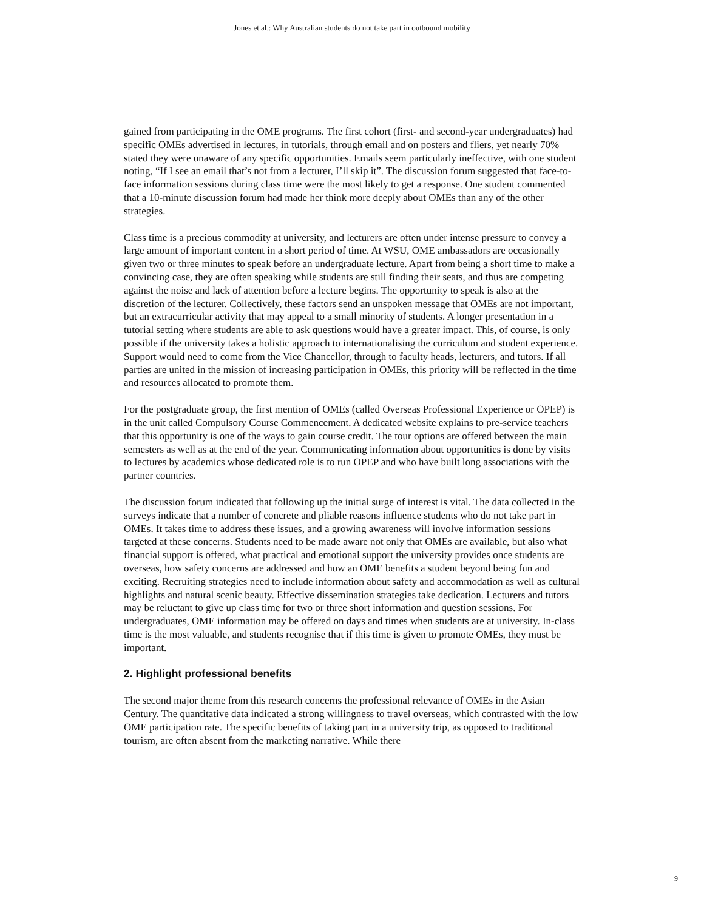Jones et al.: Why Australian students do not take part in outbound mobility
gained from participating in the OME programs. The first cohort (first- and second-year undergraduates) had specific OMEs advertised in lectures, in tutorials, through email and on posters and fliers, yet nearly 70% stated they were unaware of any specific opportunities. Emails seem particularly ineffective, with one student noting, “If I see an email that’s not from a lecturer, I’ll skip it”. The discussion forum suggested that face-to-face information sessions during class time were the most likely to get a response. One student commented that a 10-minute discussion forum had made her think more deeply about OMEs than any of the other strategies.
Class time is a precious commodity at university, and lecturers are often under intense pressure to convey a large amount of important content in a short period of time. At WSU, OME ambassadors are occasionally given two or three minutes to speak before an undergraduate lecture. Apart from being a short time to make a convincing case, they are often speaking while students are still finding their seats, and thus are competing against the noise and lack of attention before a lecture begins. The opportunity to speak is also at the discretion of the lecturer. Collectively, these factors send an unspoken message that OMEs are not important, but an extracurricular activity that may appeal to a small minority of students. A longer presentation in a tutorial setting where students are able to ask questions would have a greater impact. This, of course, is only possible if the university takes a holistic approach to internationalising the curriculum and student experience. Support would need to come from the Vice Chancellor, through to faculty heads, lecturers, and tutors. If all parties are united in the mission of increasing participation in OMEs, this priority will be reflected in the time and resources allocated to promote them.
For the postgraduate group, the first mention of OMEs (called Overseas Professional Experience or OPEP) is in the unit called Compulsory Course Commencement. A dedicated website explains to pre-service teachers that this opportunity is one of the ways to gain course credit. The tour options are offered between the main semesters as well as at the end of the year. Communicating information about opportunities is done by visits to lectures by academics whose dedicated role is to run OPEP and who have built long associations with the partner countries.
The discussion forum indicated that following up the initial surge of interest is vital. The data collected in the surveys indicate that a number of concrete and pliable reasons influence students who do not take part in OMEs. It takes time to address these issues, and a growing awareness will involve information sessions targeted at these concerns. Students need to be made aware not only that OMEs are available, but also what financial support is offered, what practical and emotional support the university provides once students are overseas, how safety concerns are addressed and how an OME benefits a student beyond being fun and exciting. Recruiting strategies need to include information about safety and accommodation as well as cultural highlights and natural scenic beauty. Effective dissemination strategies take dedication. Lecturers and tutors may be reluctant to give up class time for two or three short information and question sessions. For undergraduates, OME information may be offered on days and times when students are at university. In-class time is the most valuable, and students recognise that if this time is given to promote OMEs, they must be important.
2. Highlight professional benefits
The second major theme from this research concerns the professional relevance of OMEs in the Asian Century. The quantitative data indicated a strong willingness to travel overseas, which contrasted with the low OME participation rate. The specific benefits of taking part in a university trip, as opposed to traditional tourism, are often absent from the marketing narrative. While there
9